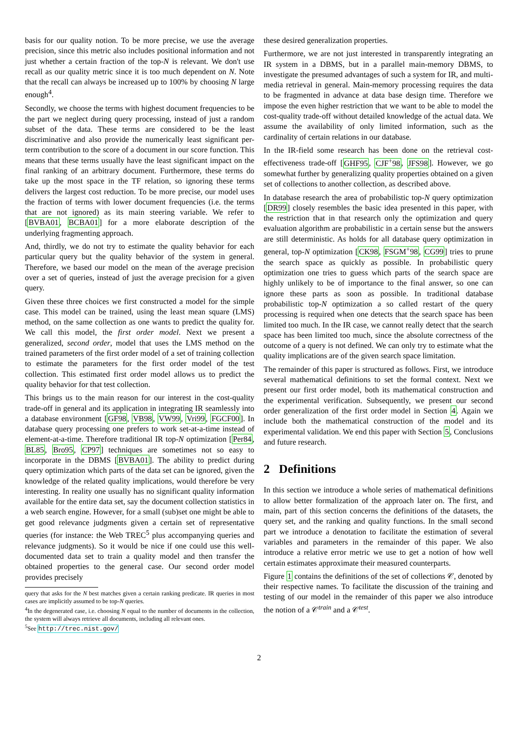basis for our quality notion. To be more precise, we use the average precision, since this metric also includes positional information and not just whether a certain fraction of the top-N is relevant. We don't use recall as our quality metric since it is too much dependent on N. Note that the recall can always be increased up to 100% by choosing N large enough<sup>4</sup>.
Secondly, we choose the terms with highest document frequencies to be the part we neglect during query processing, instead of just a random subset of the data. These terms are considered to be the least discriminative and also provide the numerically least significant per-term contribution to the score of a document in our score function. This means that these terms usually have the least significant impact on the final ranking of an arbitrary document. Furthermore, these terms do take up the most space in the TF relation, so ignoring these terms delivers the largest cost reduction. To be more precise, our model uses the fraction of terms with lower document frequencies (i.e. the terms that are not ignored) as its main steering variable. We refer to [BVBA01, BCBA01] for a more elaborate description of the underlying fragmenting approach.
And, thirdly, we do not try to estimate the quality behavior for each particular query but the quality behavior of the system in general. Therefore, we based our model on the mean of the average precision over a set of queries, instead of just the average precision for a given query.
Given these three choices we first constructed a model for the simple case. This model can be trained, using the least mean square (LMS) method, on the same collection as one wants to predict the quality for. We call this model, the first order model. Next we present a generalized, second order, model that uses the LMS method on the trained parameters of the first order model of a set of training collection to estimate the parameters for the first order model of the test collection. This estimated first order model allows us to predict the quality behavior for that test collection.
This brings us to the main reason for our interest in the cost-quality trade-off in general and its application in integrating IR seamlessly into a database environment [GF98, VB98, VW99, Vri99, FGCF00]. In database query processing one prefers to work set-at-a-time instead of element-at-a-time. Therefore traditional IR top-N optimization [Per84, BL85, Bro95, CP97] techniques are sometimes not so easy to incorporate in the DBMS [BVBA01]. The ability to predict during query optimization which parts of the data set can be ignored, given the knowledge of the related quality implications, would therefore be very interesting. In reality one usually has no significant quality information available for the entire data set, say the document collection statistics in a web search engine. However, for a small (sub)set one might be able to get good relevance judgments given a certain set of representative queries (for instance: the Web TREC<sup>5</sup> plus accompanying queries and relevance judgments). So it would be nice if one could use this well-documented data set to train a quality model and then transfer the obtained properties to the general case. Our second order model provides precisely
query that asks for the N best matches given a certain ranking predicate. IR queries in most cases are implicitly assumed to be top-N queries.
<sup>4</sup> In the degenerated case, i.e. choosing N equal to the number of documents in the collection, the system will always retrieve all documents, including all relevant ones.
<sup>5</sup> See http://trec.nist.gov/
these desired generalization properties.
Furthermore, we are not just interested in transparently integrating an IR system in a DBMS, but in a parallel main-memory DBMS, to investigate the presumed advantages of such a system for IR, and multi-media retrieval in general. Main-memory processing requires the data to be fragmented in advance at data base design time. Therefore we impose the even higher restriction that we want to be able to model the cost-quality trade-off without detailed knowledge of the actual data. We assume the availability of only limited information, such as the cardinality of certain relations in our database.
In the IR-field some research has been done on the retrieval cost-effectiveness trade-off [GHF95, CJF<sup>+</sup>98, JFS98]. However, we go somewhat further by generalizing quality properties obtained on a given set of collections to another collection, as described above.
In database research the area of probabilistic top-N query optimization [DR99] closely resembles the basic idea presented in this paper, with the restriction that in that research only the optimization and query evaluation algorithm are probabilistic in a certain sense but the answers are still deterministic. As holds for all database query optimization in general, top-N optimization [CK98, FSGM<sup>+</sup>98, CG99] tries to prune the search space as quickly as possible. In probabilistic query optimization one tries to guess which parts of the search space are highly unlikely to be of importance to the final answer, so one can ignore these parts as soon as possible. In traditional database probabilistic top-N optimization a so called restart of the query processing is required when one detects that the search space has been limited too much. In the IR case, we cannot really detect that the search space has been limited too much, since the absolute correctness of the outcome of a query is not defined. We can only try to estimate what the quality implications are of the given search space limitation.
The remainder of this paper is structured as follows. First, we introduce several mathematical definitions to set the formal context. Next we present our first order model, both its mathematical construction and the experimental verification. Subsequently, we present our second order generalization of the first order model in Section 4. Again we include both the mathematical construction of the model and its experimental validation. We end this paper with Section 5, Conclusions and future research.
2 Definitions
In this section we introduce a whole series of mathematical definitions to allow better formalization of the approach later on. The first, and main, part of this section concerns the definitions of the datasets, the query set, and the ranking and quality functions. In the small second part we introduce a denotation to facilitate the estimation of several variables and parameters in the remainder of this paper. We also introduce a relative error metric we use to get a notion of how well certain estimates approximate their measured counterparts.
Figure 1 contains the definitions of the set of collections 𝒞, denoted by their respective names. To facilitate the discussion of the training and testing of our model in the remainder of this paper we also introduce the notion of a 𝒞<sup>train</sup> and a 𝒞<sup>test</sup>.
2